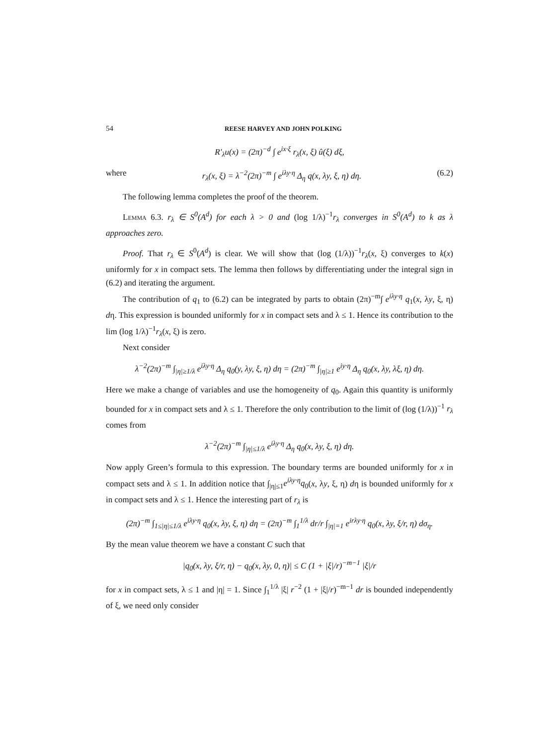54 REESE HARVEY AND JOHN POLKING
R′<sub>λ</sub>u(x) = (2π)<sup>−d</sup> ∫ e<sup>ix·ξ</sup> r<sub>λ</sub>(x, ξ) û(ξ) dξ,
where r<sub>λ</sub>(x, ξ) = λ<sup>−2</sup>(2π)<sup>−m</sup> ∫ e<sup>iλy·η</sup> Δ<sub>η</sub> q(x, λy, ξ, η) dη. (6.2)
The following lemma completes the proof of the theorem.
Lemma 6.3. r<sub>λ</sub> ∈ S<sup>0</sup>(A<sup>d</sup>) for each λ > 0 and (log 1/λ)<sup>−1</sup>r<sub>λ</sub> converges in S<sup>0</sup>(A<sup>d</sup>) to k as λ approaches zero.
Proof. That r<sub>λ</sub> ∈ S<sup>0</sup>(A<sup>d</sup>) is clear. We will show that (log (1/λ))<sup>−1</sup>r<sub>λ</sub>(x, ξ) converges to k(x) uniformly for x in compact sets. The lemma then follows by differentiating under the integral sign in (6.2) and iterating the argument.
The contribution of q<sub>1</sub> to (6.2) can be integrated by parts to obtain (2π)<sup>−m</sup>∫ e<sup>iλy·η</sup> q<sub>1</sub>(x, λy, ξ, η) dη. This expression is bounded uniformly for x in compact sets and λ ≤ 1. Hence its contribution to the lim (log 1/λ)<sup>−1</sup>r<sub>λ</sub>(x, ξ) is zero.
Next consider
λ<sup>−2</sup>(2π)<sup>−m</sup> ∫<sub>|η|≥1/λ</sub> e<sup>iλy·η</sup> Δ<sub>η</sub> q<sub>0</sub>(y, λy, ξ, η) dη = (2π)<sup>−m</sup> ∫<sub>|η|≥1</sub> e<sup>iy·η</sup> Δ<sub>η</sub> q<sub>0</sub>(x, λy, λξ, η) dη.
Here we make a change of variables and use the homogeneity of q<sub>0</sub>. Again this quantity is uniformly bounded for x in compact sets and λ ≤ 1. Therefore the only contribution to the limit of (log (1/λ))<sup>−1</sup> r<sub>λ</sub> comes from
λ<sup>−2</sup>(2π)<sup>−m</sup> ∫<sub>|η|≤1/λ</sub> e<sup>iλy·η</sup> Δ<sub>η</sub> q<sub>0</sub>(x, λy, ξ, η) dη.
Now apply Green’s formula to this expression. The boundary terms are bounded uniformly for x in compact sets and λ ≤ 1. In addition notice that ∫<sub>|η|≤1</sub>e<sup>iλy·η</sup>q<sub>0</sub>(x, λy, ξ, η) dη is bounded uniformly for x in compact sets and λ ≤ 1. Hence the interesting part of r<sub>λ</sub> is
(2π)<sup>−m</sup> ∫<sub>1≤|η|≤1/λ</sub> e<sup>iλy·η</sup> q<sub>0</sub>(x, λy, ξ, η) dη = (2π)<sup>−m</sup> ∫<sub>1</sub><sup>1/λ</sup> dr/r ∫<sub>|η|=1</sub> e<sup>irλy·η</sup> q<sub>0</sub>(x, λy, ξ/r, η) dσ<sub>η</sub>.
By the mean value theorem we have a constant C such that
|q<sub>0</sub>(x, λy, ξ/r, η) − q<sub>0</sub>(x, λy, 0, η)| ≤ C (1 + |ξ|/r)<sup>−m−1</sup> |ξ|/r
for x in compact sets, λ ≤ 1 and |η| = 1. Since ∫<sub>1</sub><sup>1/λ</sup> |ξ| r<sup>−2</sup> (1 + |ξ|/r)<sup>−m−1</sup> dr is bounded independently of ξ, we need only consider